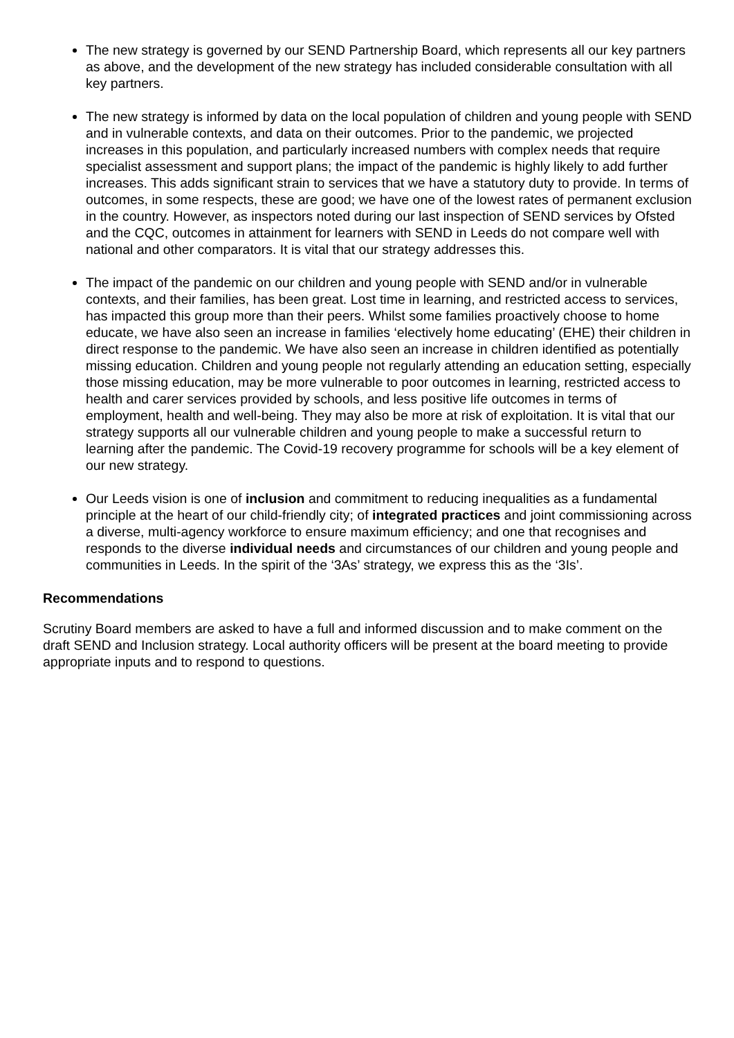The new strategy is governed by our SEND Partnership Board, which represents all our key partners as above, and the development of the new strategy has included considerable consultation with all key partners.
The new strategy is informed by data on the local population of children and young people with SEND and in vulnerable contexts, and data on their outcomes. Prior to the pandemic, we projected increases in this population, and particularly increased numbers with complex needs that require specialist assessment and support plans; the impact of the pandemic is highly likely to add further increases. This adds significant strain to services that we have a statutory duty to provide. In terms of outcomes, in some respects, these are good; we have one of the lowest rates of permanent exclusion in the country. However, as inspectors noted during our last inspection of SEND services by Ofsted and the CQC, outcomes in attainment for learners with SEND in Leeds do not compare well with national and other comparators. It is vital that our strategy addresses this.
The impact of the pandemic on our children and young people with SEND and/or in vulnerable contexts, and their families, has been great. Lost time in learning, and restricted access to services, has impacted this group more than their peers. Whilst some families proactively choose to home educate, we have also seen an increase in families ‘electively home educating’ (EHE) their children in direct response to the pandemic. We have also seen an increase in children identified as potentially missing education. Children and young people not regularly attending an education setting, especially those missing education, may be more vulnerable to poor outcomes in learning, restricted access to health and carer services provided by schools, and less positive life outcomes in terms of employment, health and well-being. They may also be more at risk of exploitation. It is vital that our strategy supports all our vulnerable children and young people to make a successful return to learning after the pandemic. The Covid-19 recovery programme for schools will be a key element of our new strategy.
Our Leeds vision is one of inclusion and commitment to reducing inequalities as a fundamental principle at the heart of our child-friendly city; of integrated practices and joint commissioning across a diverse, multi-agency workforce to ensure maximum efficiency; and one that recognises and responds to the diverse individual needs and circumstances of our children and young people and communities in Leeds. In the spirit of the ‘3As’ strategy, we express this as the ‘3Is’.
Recommendations
Scrutiny Board members are asked to have a full and informed discussion and to make comment on the draft SEND and Inclusion strategy. Local authority officers will be present at the board meeting to provide appropriate inputs and to respond to questions.